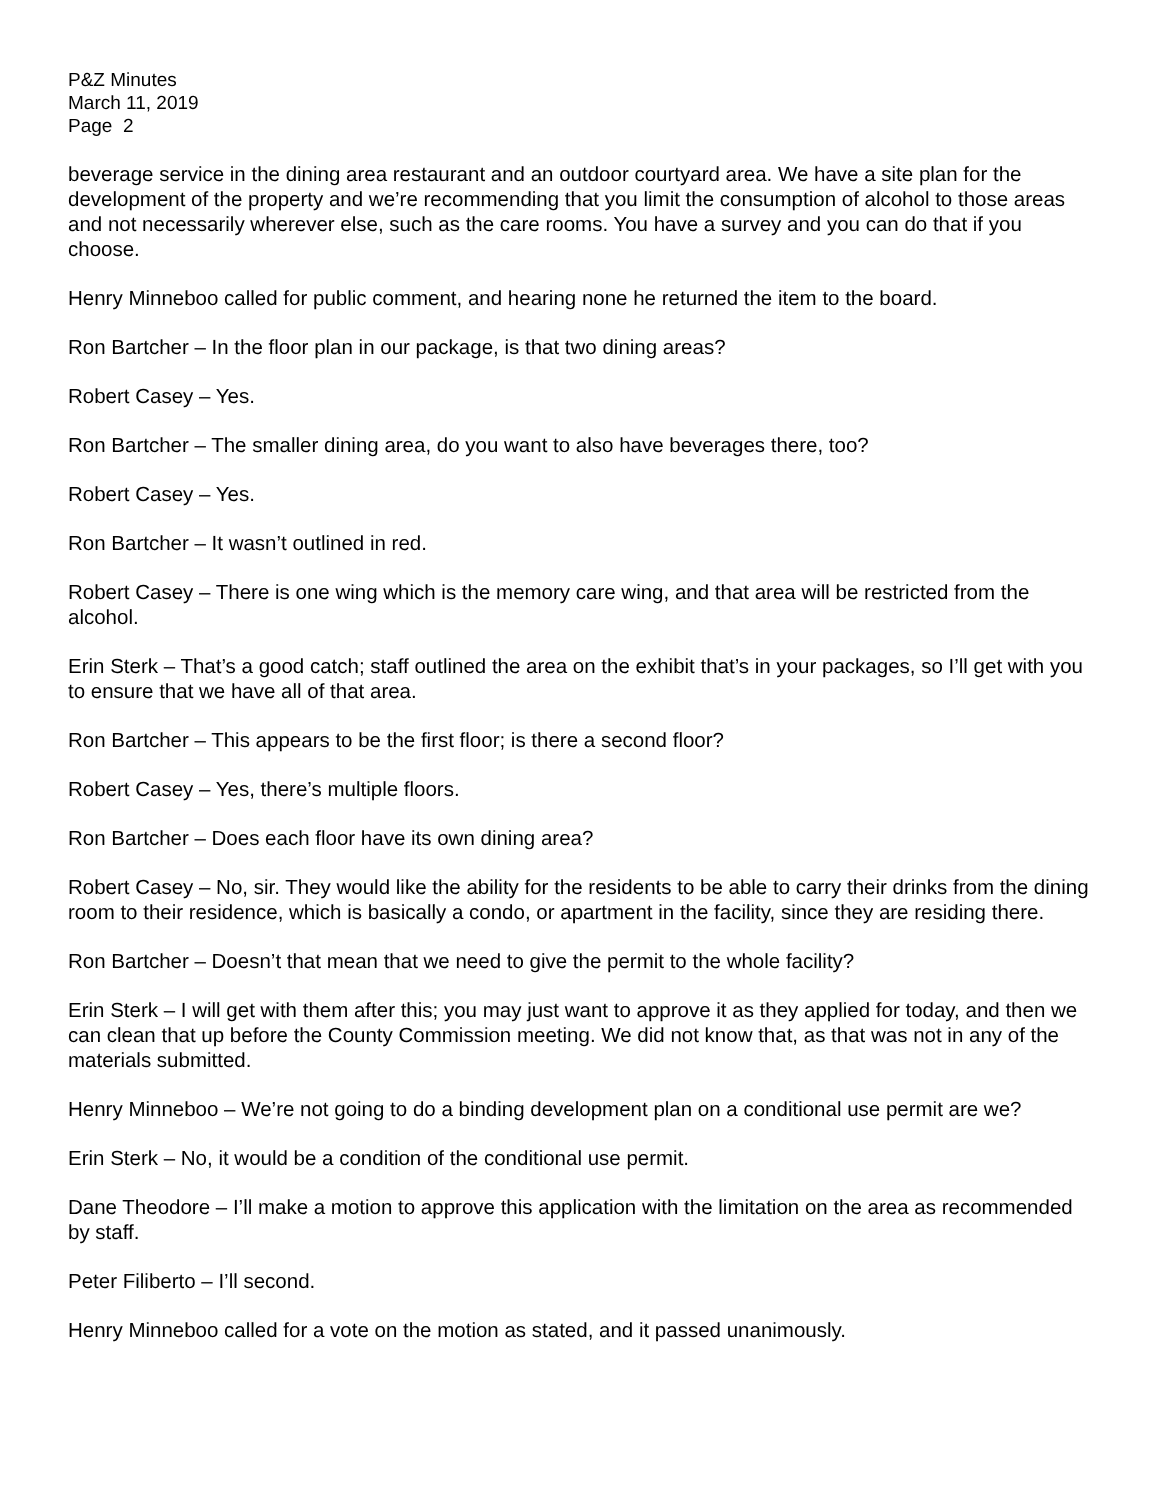P&Z Minutes
March 11, 2019
Page 2
beverage service in the dining area restaurant and an outdoor courtyard area. We have a site plan for the development of the property and we’re recommending that you limit the consumption of alcohol to those areas and not necessarily wherever else, such as the care rooms. You have a survey and you can do that if you choose.
Henry Minneboo called for public comment, and hearing none he returned the item to the board.
Ron Bartcher – In the floor plan in our package, is that two dining areas?
Robert Casey – Yes.
Ron Bartcher – The smaller dining area, do you want to also have beverages there, too?
Robert Casey – Yes.
Ron Bartcher – It wasn’t outlined in red.
Robert Casey – There is one wing which is the memory care wing, and that area will be restricted from the alcohol.
Erin Sterk – That’s a good catch; staff outlined the area on the exhibit that’s in your packages, so I’ll get with you to ensure that we have all of that area.
Ron Bartcher – This appears to be the first floor; is there a second floor?
Robert Casey – Yes, there’s multiple floors.
Ron Bartcher – Does each floor have its own dining area?
Robert Casey – No, sir. They would like the ability for the residents to be able to carry their drinks from the dining room to their residence, which is basically a condo, or apartment in the facility, since they are residing there.
Ron Bartcher – Doesn’t that mean that we need to give the permit to the whole facility?
Erin Sterk – I will get with them after this; you may just want to approve it as they applied for today, and then we can clean that up before the County Commission meeting. We did not know that, as that was not in any of the materials submitted.
Henry Minneboo – We’re not going to do a binding development plan on a conditional use permit are we?
Erin Sterk – No, it would be a condition of the conditional use permit.
Dane Theodore – I’ll make a motion to approve this application with the limitation on the area as recommended by staff.
Peter Filiberto – I’ll second.
Henry Minneboo called for a vote on the motion as stated, and it passed unanimously.